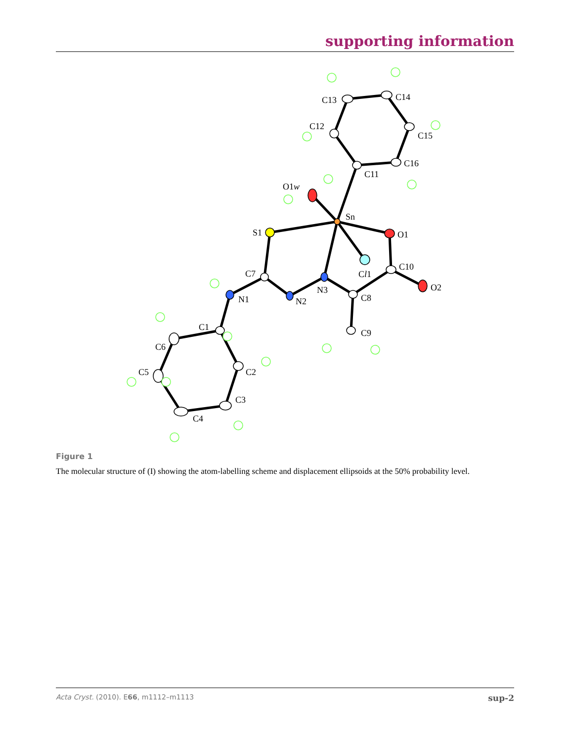supporting information
C13
C14
C15
C16
C12
C11
O1w
Sn
S1
O1
C10
Cl1
C7
O2
N3
N1
N2
C8
C1
C9
C6
C2
C5
C3
C4
Figure 1
The molecular structure of (I) showing the atom-labelling scheme and displacement ellipsoids at the 50% probability level.
Acta Cryst. (2010). E66, m1112–m1113 sup-2